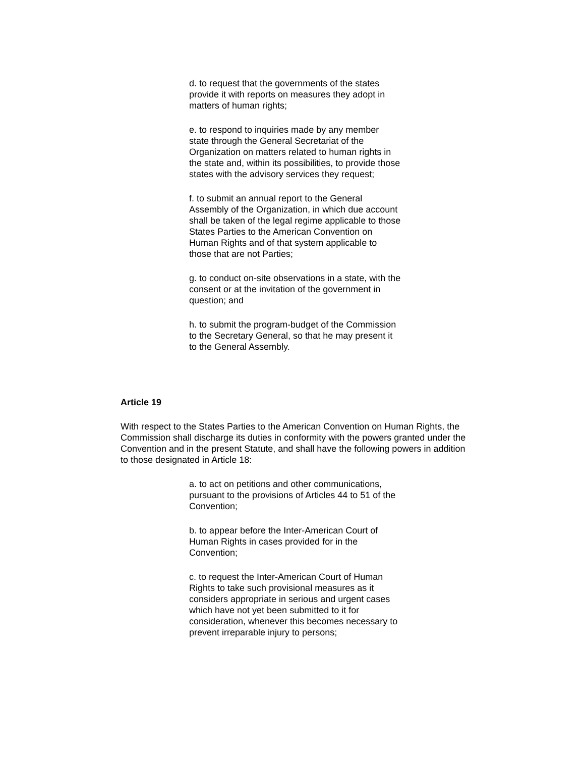d. to request that the governments of the states provide it with reports on measures they adopt in matters of human rights;
e. to respond to inquiries made by any member state through the General Secretariat of the Organization on matters related to human rights in the state and, within its possibilities, to provide those states with the advisory services they request;
f. to submit an annual report to the General Assembly of the Organization, in which due account shall be taken of the legal regime applicable to those States Parties to the American Convention on Human Rights and of that system applicable to those that are not Parties;
g. to conduct on-site observations in a state, with the consent or at the invitation of the government in question; and
h. to submit the program-budget of the Commission to the Secretary General, so that he may present it to the General Assembly.
Article 19
With respect to the States Parties to the American Convention on Human Rights, the Commission shall discharge its duties in conformity with the powers granted under the Convention and in the present Statute, and shall have the following powers in addition to those designated in Article 18:
a. to act on petitions and other communications, pursuant to the provisions of Articles 44 to 51 of the Convention;
b. to appear before the Inter-American Court of Human Rights in cases provided for in the Convention;
c. to request the Inter-American Court of Human Rights to take such provisional measures as it considers appropriate in serious and urgent cases which have not yet been submitted to it for consideration, whenever this becomes necessary to prevent irreparable injury to persons;